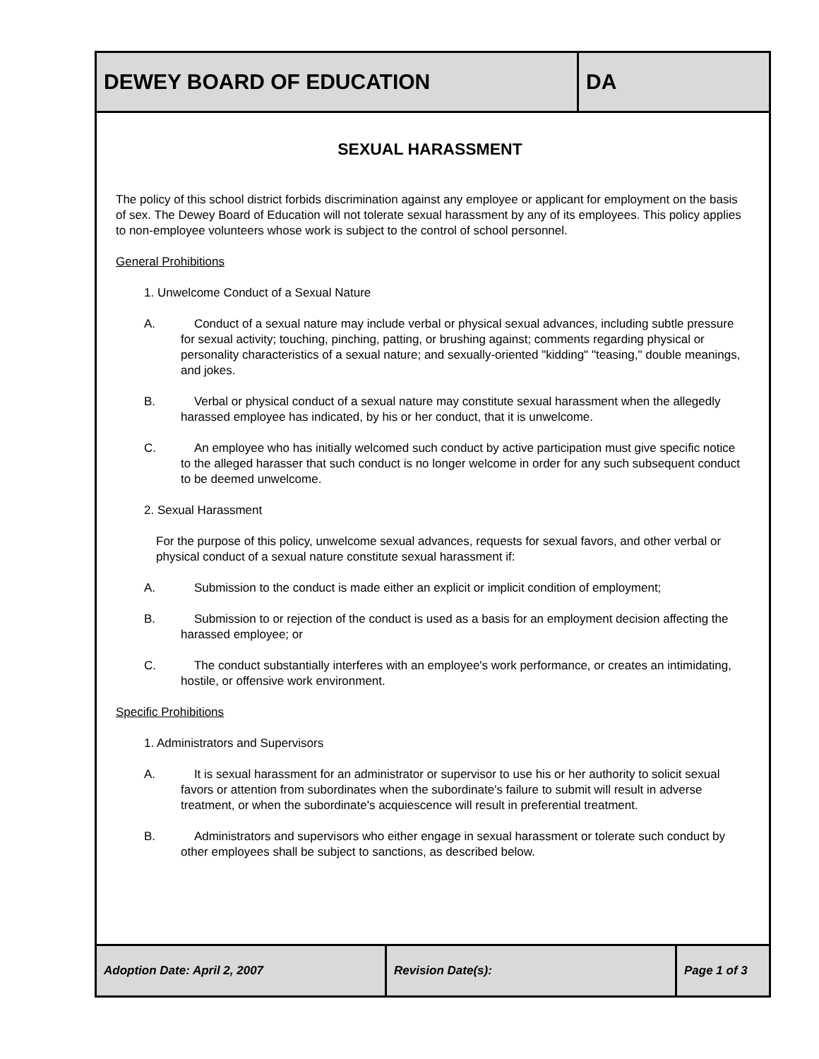| DEWEY BOARD OF EDUCATION | DA |
SEXUAL HARASSMENT
The policy of this school district forbids discrimination against any employee or applicant for employment on the basis of sex. The Dewey Board of Education will not tolerate sexual harassment by any of its employees. This policy applies to non-employee volunteers whose work is subject to the control of school personnel.
General Prohibitions
1. Unwelcome Conduct of a Sexual Nature
A. Conduct of a sexual nature may include verbal or physical sexual advances, including subtle pressure for sexual activity; touching, pinching, patting, or brushing against; comments regarding physical or personality characteristics of a sexual nature; and sexually-oriented "kidding" "teasing," double meanings, and jokes.
B. Verbal or physical conduct of a sexual nature may constitute sexual harassment when the allegedly harassed employee has indicated, by his or her conduct, that it is unwelcome.
C. An employee who has initially welcomed such conduct by active participation must give specific notice to the alleged harasser that such conduct is no longer welcome in order for any such subsequent conduct to be deemed unwelcome.
2. Sexual Harassment
For the purpose of this policy, unwelcome sexual advances, requests for sexual favors, and other verbal or physical conduct of a sexual nature constitute sexual harassment if:
A. Submission to the conduct is made either an explicit or implicit condition of employment;
B. Submission to or rejection of the conduct is used as a basis for an employment decision affecting the harassed employee; or
C. The conduct substantially interferes with an employee's work performance, or creates an intimidating, hostile, or offensive work environment.
Specific Prohibitions
1. Administrators and Supervisors
A. It is sexual harassment for an administrator or supervisor to use his or her authority to solicit sexual favors or attention from subordinates when the subordinate's failure to submit will result in adverse treatment, or when the subordinate's acquiescence will result in preferential treatment.
B. Administrators and supervisors who either engage in sexual harassment or tolerate such conduct by other employees shall be subject to sanctions, as described below.
| Adoption Date: April 2, 2007 | Revision Date(s): | Page 1 of 3 |